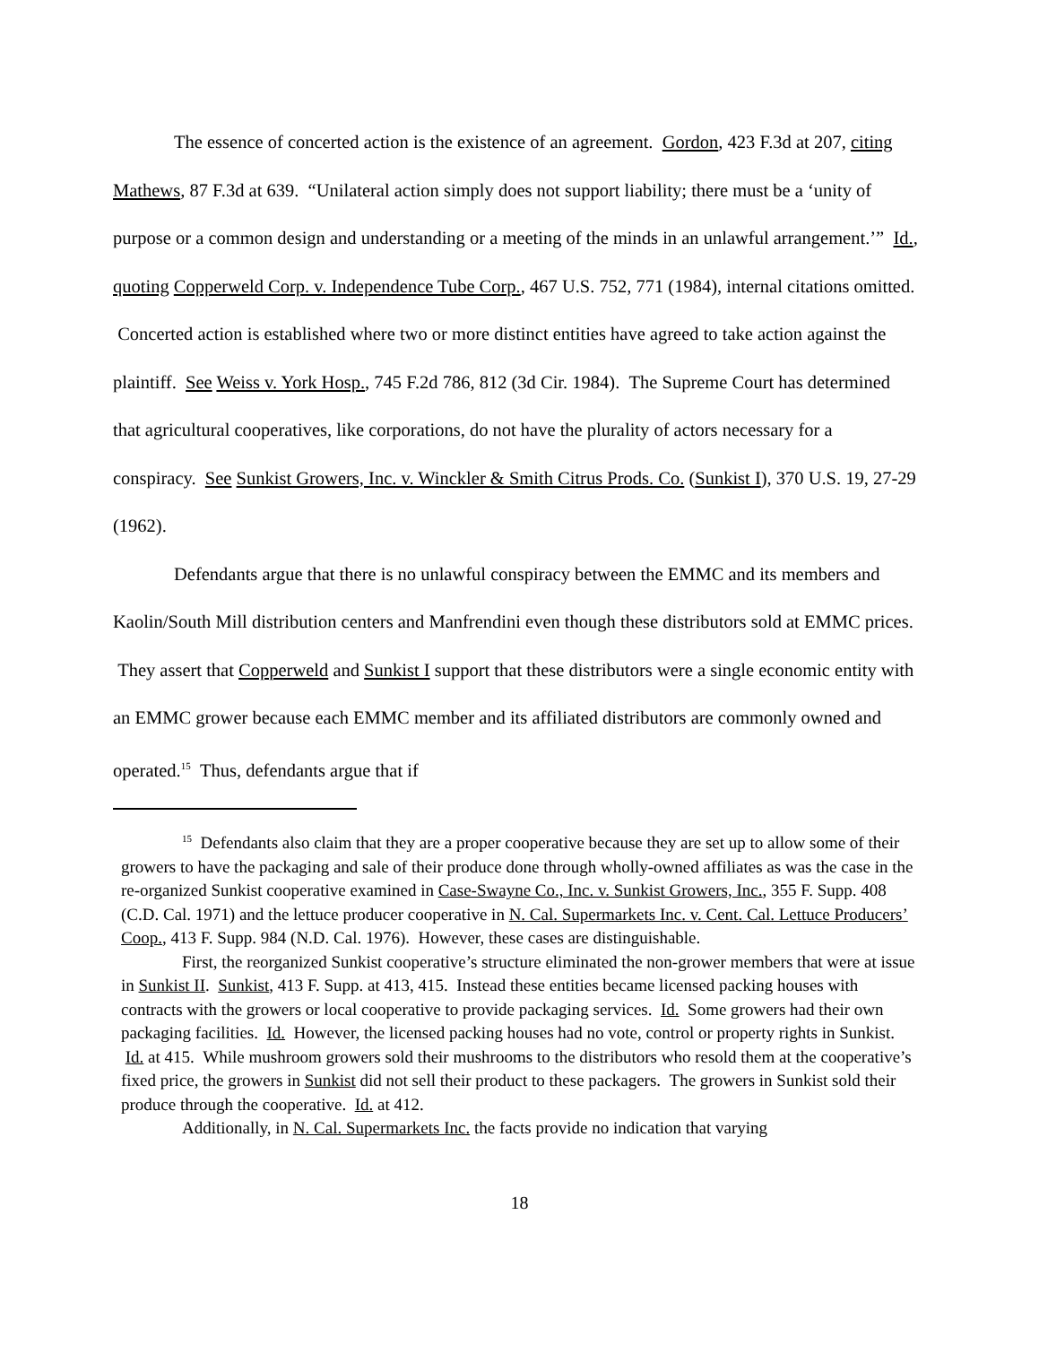The essence of concerted action is the existence of an agreement. Gordon, 423 F.3d at 207, citing Mathews, 87 F.3d at 639. “Unilateral action simply does not support liability; there must be a ‘unity of purpose or a common design and understanding or a meeting of the minds in an unlawful arrangement.’” Id., quoting Copperweld Corp. v. Independence Tube Corp., 467 U.S. 752, 771 (1984), internal citations omitted. Concerted action is established where two or more distinct entities have agreed to take action against the plaintiff. See Weiss v. York Hosp., 745 F.2d 786, 812 (3d Cir. 1984). The Supreme Court has determined that agricultural cooperatives, like corporations, do not have the plurality of actors necessary for a conspiracy. See Sunkist Growers, Inc. v. Winckler & Smith Citrus Prods. Co. (Sunkist I), 370 U.S. 19, 27-29 (1962).
Defendants argue that there is no unlawful conspiracy between the EMMC and its members and Kaolin/South Mill distribution centers and Manfrendini even though these distributors sold at EMMC prices. They assert that Copperweld and Sunkist I support that these distributors were a single economic entity with an EMMC grower because each EMMC member and its affiliated distributors are commonly owned and operated.<sup>15</sup> Thus, defendants argue that if
<sup>15</sup> Defendants also claim that they are a proper cooperative because they are set up to allow some of their growers to have the packaging and sale of their produce done through wholly-owned affiliates as was the case in the re-organized Sunkist cooperative examined in Case-Swayne Co., Inc. v. Sunkist Growers, Inc., 355 F. Supp. 408 (C.D. Cal. 1971) and the lettuce producer cooperative in N. Cal. Supermarkets Inc. v. Cent. Cal. Lettuce Producers’ Coop., 413 F. Supp. 984 (N.D. Cal. 1976). However, these cases are distinguishable.
First, the reorganized Sunkist cooperative’s structure eliminated the non-grower members that were at issue in Sunkist II. Sunkist, 413 F. Supp. at 413, 415. Instead these entities became licensed packing houses with contracts with the growers or local cooperative to provide packaging services. Id. Some growers had their own packaging facilities. Id. However, the licensed packing houses had no vote, control or property rights in Sunkist. Id. at 415. While mushroom growers sold their mushrooms to the distributors who resold them at the cooperative’s fixed price, the growers in Sunkist did not sell their product to these packagers. The growers in Sunkist sold their produce through the cooperative. Id. at 412.
Additionally, in N. Cal. Supermarkets Inc. the facts provide no indication that varying
18